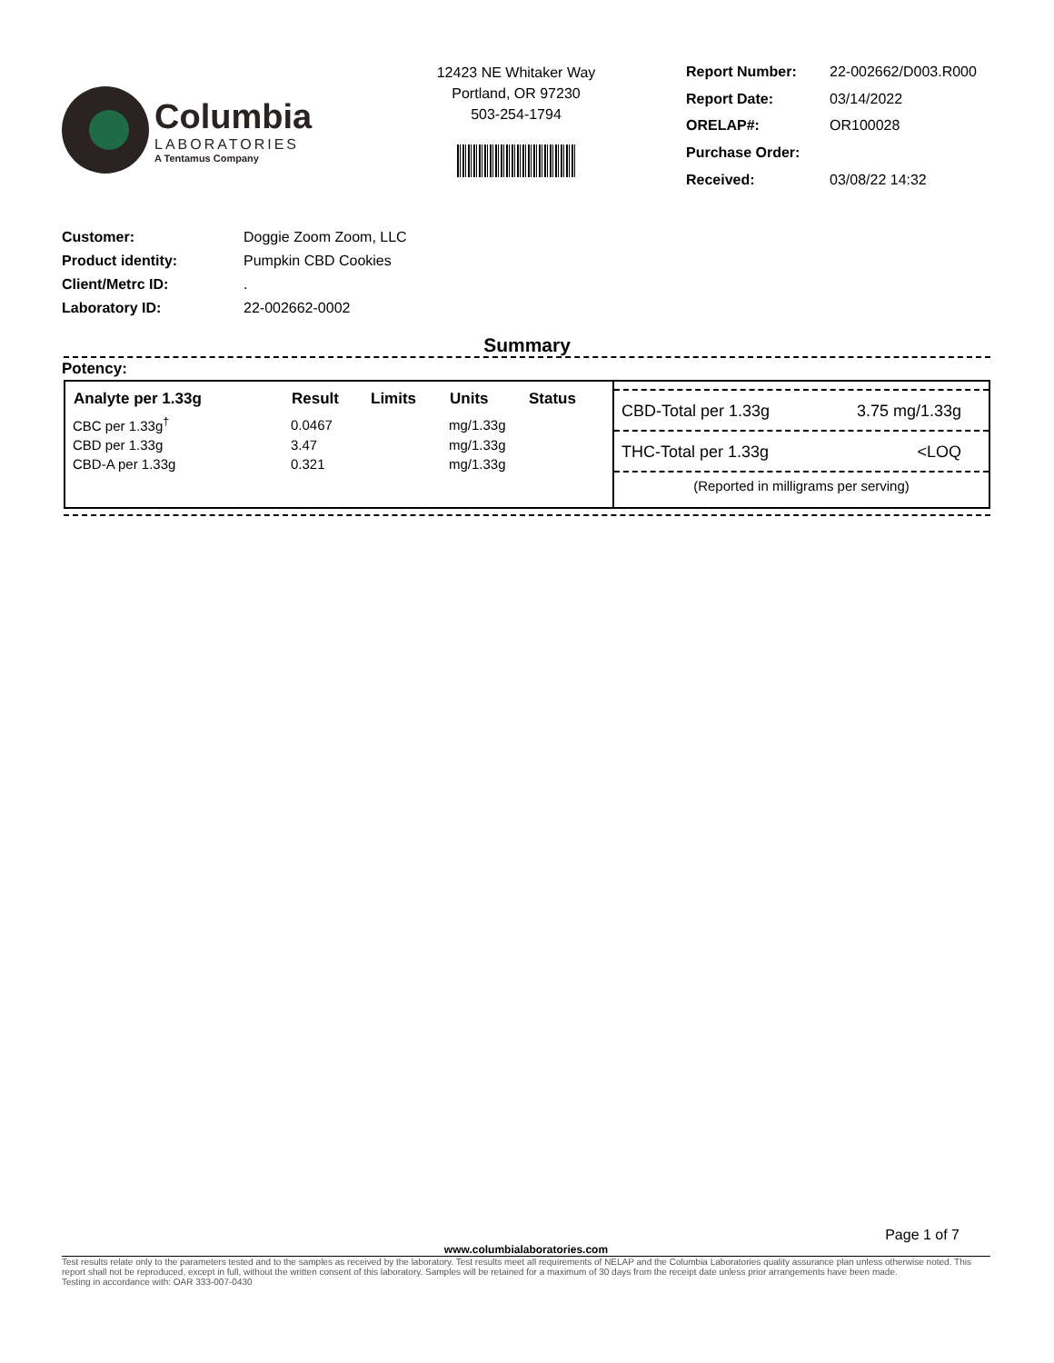Columbia
LABORATORIES
A Tentamus Company
12423 NE Whitaker Way
Portland, OR 97230
503-254-1794
| Report Number: | 22-002662/D003.R000 |
| Report Date: | 03/14/2022 |
| ORELAP#: | OR100028 |
| Purchase Order: | |
| Received: | 03/08/22 14:32 |
| Customer: | Doggie Zoom Zoom, LLC |
| Product identity: | Pumpkin CBD Cookies |
| Client/Metrc ID: | . |
| Laboratory ID: | 22-002662-0002 |
Summary
Potency:
| Analyte per 1.33g | Result | Limits | Units | Status |
| --- | --- | --- | --- | --- |
| CBC per 1.33g<sup>†</sup> | 0.0467 | | mg/1.33g | |
| CBD per 1.33g | 3.47 | | mg/1.33g | |
| CBD-A per 1.33g | 0.321 | | mg/1.33g | |
CBD-Total per 1.33g 3.75 mg/1.33g
THC-Total per 1.33g <LOQ
(Reported in milligrams per serving)
Page 1 of 7
www.columbialaboratories.com
Test results relate only to the parameters tested and to the samples as received by the laboratory. Test results meet all requirements of NELAP and the Columbia Laboratories quality assurance plan unless otherwise noted. This report shall not be reproduced, except in full, without the written consent of this laboratory. Samples will be retained for a maximum of 30 days from the receipt date unless prior arrangements have been made.
Testing in accordance with: OAR 333-007-0430